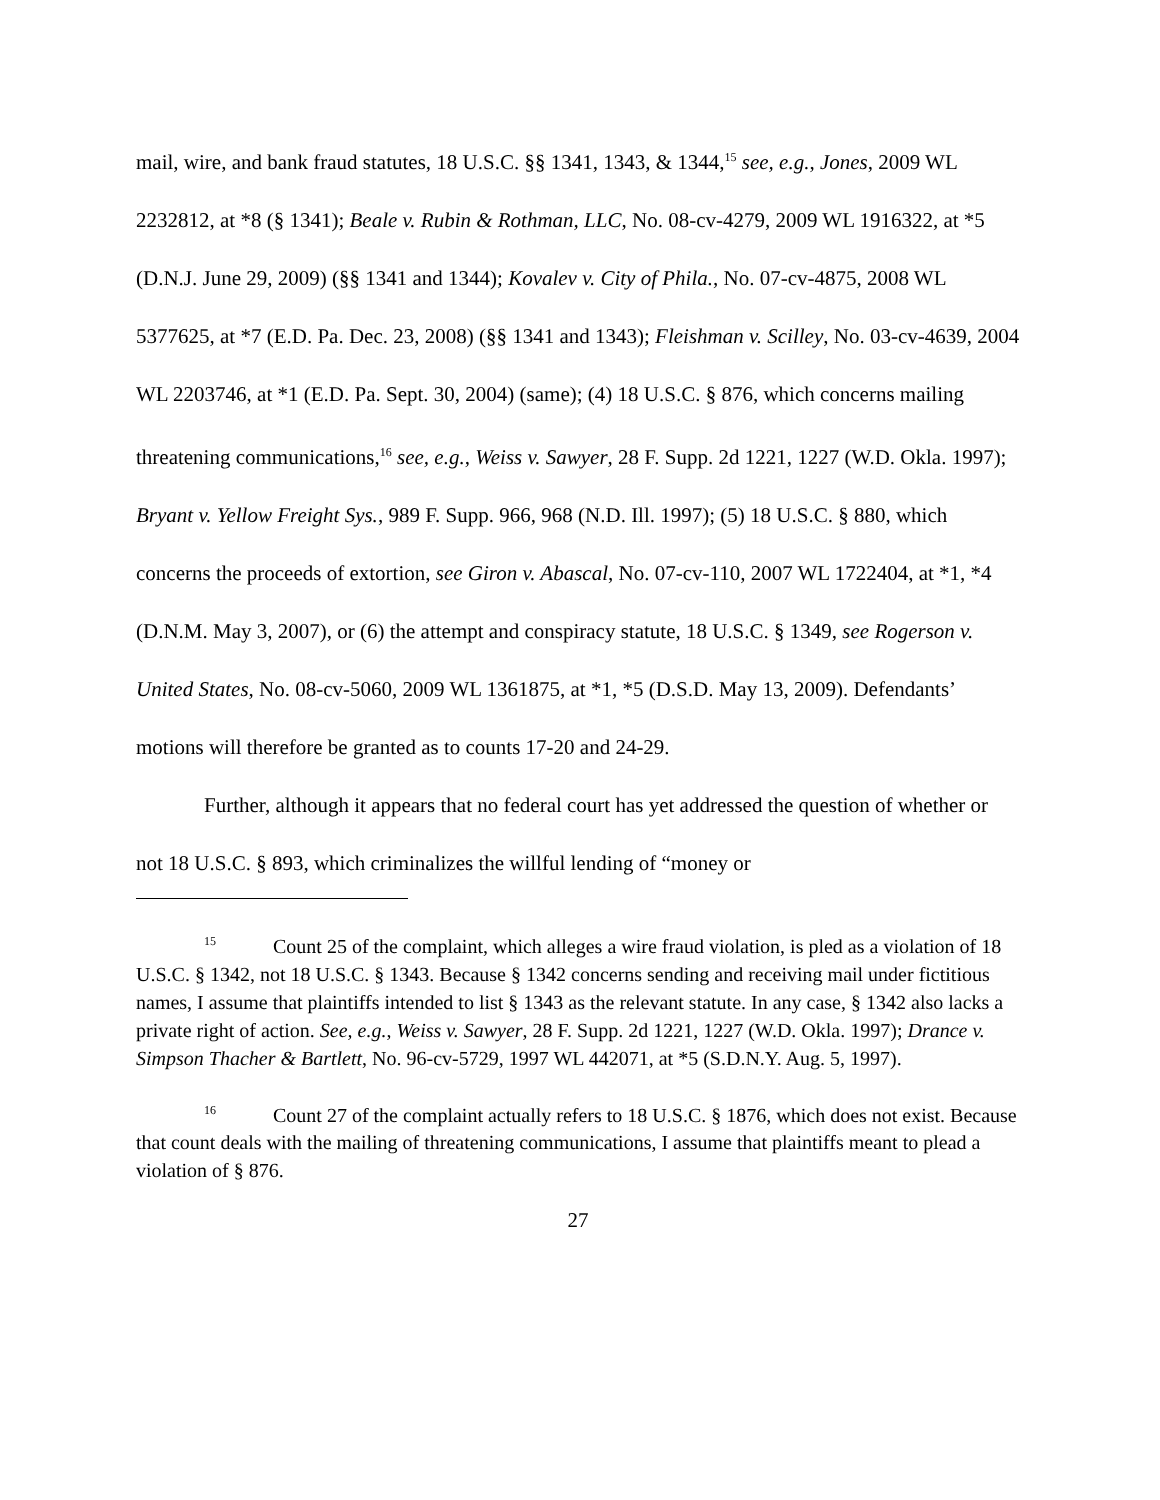mail, wire, and bank fraud statutes, 18 U.S.C. §§ 1341, 1343, & 1344,<sup>15</sup> see, e.g., Jones, 2009 WL 2232812, at *8 (§ 1341); Beale v. Rubin & Rothman, LLC, No. 08-cv-4279, 2009 WL 1916322, at *5 (D.N.J. June 29, 2009) (§§ 1341 and 1344); Kovalev v. City of Phila., No. 07-cv-4875, 2008 WL 5377625, at *7 (E.D. Pa. Dec. 23, 2008) (§§ 1341 and 1343); Fleishman v. Scilley, No. 03-cv-4639, 2004 WL 2203746, at *1 (E.D. Pa. Sept. 30, 2004) (same); (4) 18 U.S.C. § 876, which concerns mailing threatening communications,<sup>16</sup> see, e.g., Weiss v. Sawyer, 28 F. Supp. 2d 1221, 1227 (W.D. Okla. 1997); Bryant v. Yellow Freight Sys., 989 F. Supp. 966, 968 (N.D. Ill. 1997); (5) 18 U.S.C. § 880, which concerns the proceeds of extortion, see Giron v. Abascal, No. 07-cv-110, 2007 WL 1722404, at *1, *4 (D.N.M. May 3, 2007), or (6) the attempt and conspiracy statute, 18 U.S.C. § 1349, see Rogerson v. United States, No. 08-cv-5060, 2009 WL 1361875, at *1, *5 (D.S.D. May 13, 2009). Defendants’ motions will therefore be granted as to counts 17-20 and 24-29.
Further, although it appears that no federal court has yet addressed the question of whether or not 18 U.S.C. § 893, which criminalizes the willful lending of “money or
<sup>15</sup> Count 25 of the complaint, which alleges a wire fraud violation, is pled as a violation of 18 U.S.C. § 1342, not 18 U.S.C. § 1343. Because § 1342 concerns sending and receiving mail under fictitious names, I assume that plaintiffs intended to list § 1343 as the relevant statute. In any case, § 1342 also lacks a private right of action. See, e.g., Weiss v. Sawyer, 28 F. Supp. 2d 1221, 1227 (W.D. Okla. 1997); Drance v. Simpson Thacher & Bartlett, No. 96-cv-5729, 1997 WL 442071, at *5 (S.D.N.Y. Aug. 5, 1997).
<sup>16</sup> Count 27 of the complaint actually refers to 18 U.S.C. § 1876, which does not exist. Because that count deals with the mailing of threatening communications, I assume that plaintiffs meant to plead a violation of § 876.
27